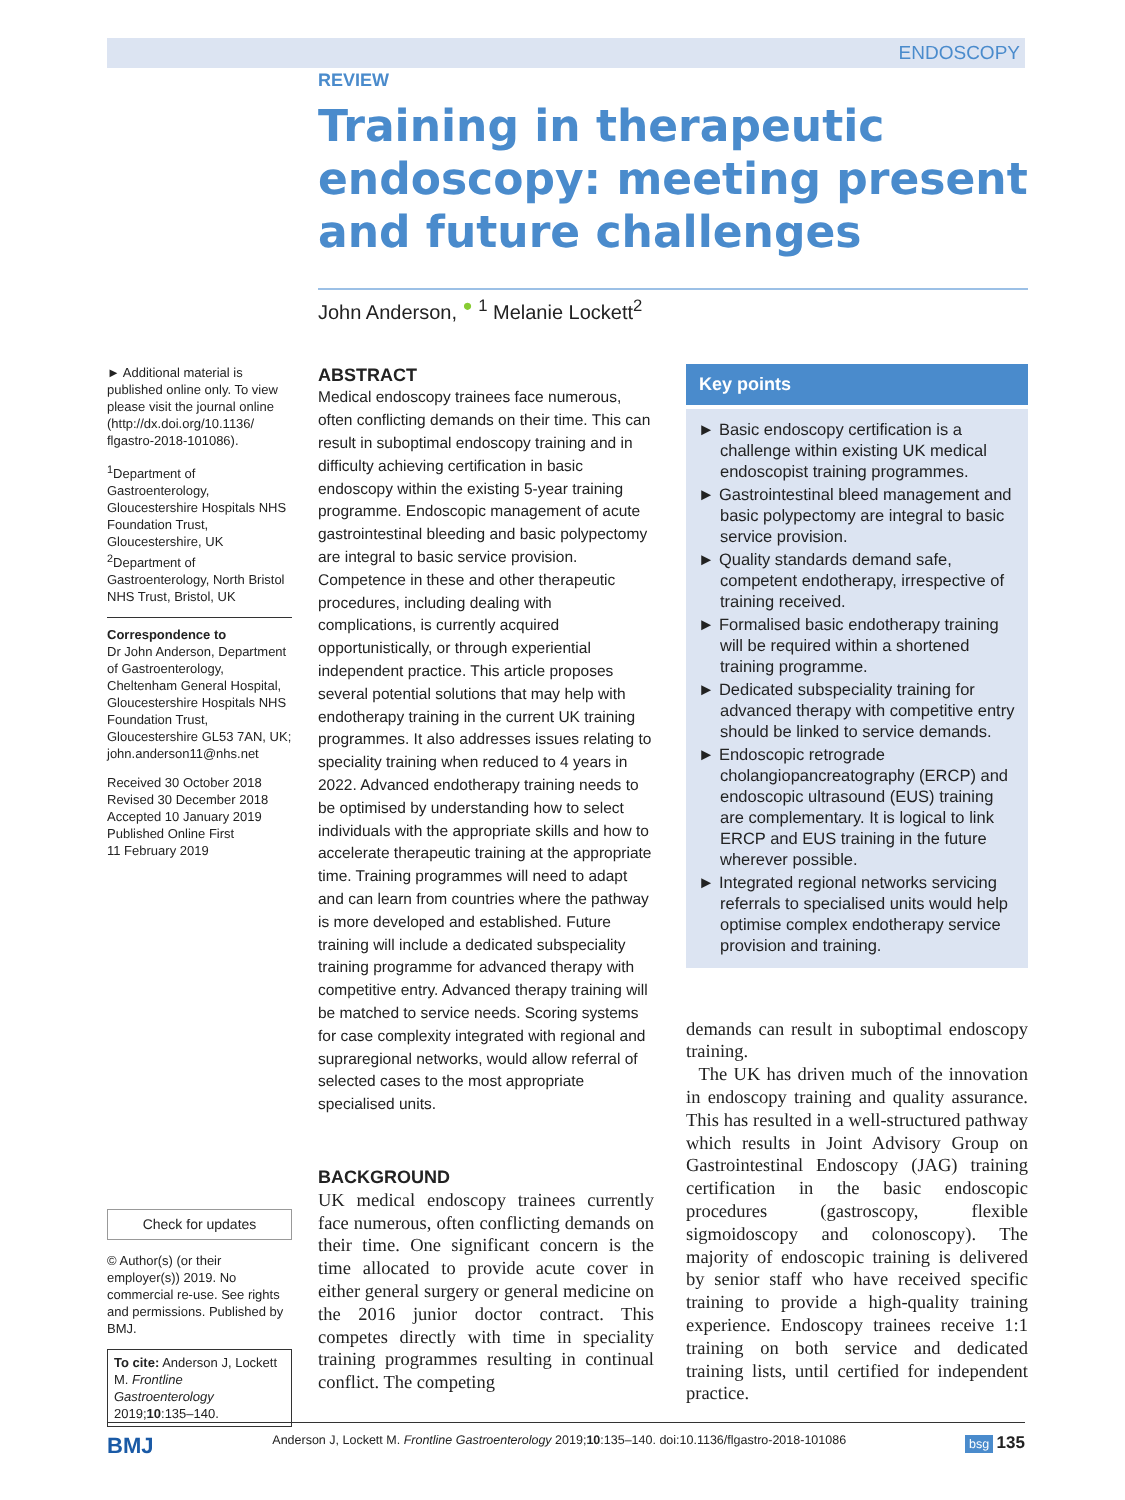ENDOSCOPY
REVIEW
Training in therapeutic endoscopy: meeting present and future challenges
John Anderson, <sup>●</sup> <sup>1</sup> Melanie Lockett<sup>2</sup>
► Additional material is published online only. To view please visit the journal online (http://dx.doi.org/10.1136/ flgastro-2018-101086).
<sup>1</sup> Department of Gastroenterology, Gloucestershire Hospitals NHS Foundation Trust, Gloucestershire, UK
<sup>2</sup> Department of Gastroenterology, North Bristol NHS Trust, Bristol, UK
Correspondence to
Dr John Anderson, Department of Gastroenterology, Cheltenham General Hospital, Gloucestershire Hospitals NHS Foundation Trust, Gloucestershire GL53 7AN, UK; john.anderson11@nhs.net
Received 30 October 2018
Revised 30 December 2018
Accepted 10 January 2019
Published Online First
11 February 2019
Check for updates
© Author(s) (or their employer(s)) 2019. No commercial re-use. See rights and permissions. Published by BMJ.
To cite: Anderson J, Lockett M. Frontline Gastroenterology 2019;10:135–140.
ABSTRACT
Medical endoscopy trainees face numerous, often conflicting demands on their time. This can result in suboptimal endoscopy training and in difficulty achieving certification in basic endoscopy within the existing 5-year training programme. Endoscopic management of acute gastrointestinal bleeding and basic polypectomy are integral to basic service provision. Competence in these and other therapeutic procedures, including dealing with complications, is currently acquired opportunistically, or through experiential independent practice. This article proposes several potential solutions that may help with endotherapy training in the current UK training programmes. It also addresses issues relating to speciality training when reduced to 4 years in 2022. Advanced endotherapy training needs to be optimised by understanding how to select individuals with the appropriate skills and how to accelerate therapeutic training at the appropriate time. Training programmes will need to adapt and can learn from countries where the pathway is more developed and established. Future training will include a dedicated subspeciality training programme for advanced therapy with competitive entry. Advanced therapy training will be matched to service needs. Scoring systems for case complexity integrated with regional and supraregional networks, would allow referral of selected cases to the most appropriate specialised units.
BACKGROUND
UK medical endoscopy trainees currently face numerous, often conflicting demands on their time. One significant concern is the time allocated to provide acute cover in either general surgery or general medicine on the 2016 junior doctor contract. This competes directly with time in speciality training programmes resulting in continual conflict. The competing
Key points
► Basic endoscopy certification is a challenge within existing UK medical endoscopist training programmes.
► Gastrointestinal bleed management and basic polypectomy are integral to basic service provision.
► Quality standards demand safe, competent endotherapy, irrespective of training received.
► Formalised basic endotherapy training will be required within a shortened training programme.
► Dedicated subspeciality training for advanced therapy with competitive entry should be linked to service demands.
► Endoscopic retrograde cholangiopancreatography (ERCP) and endoscopic ultrasound (EUS) training are complementary. It is logical to link ERCP and EUS training in the future wherever possible.
► Integrated regional networks servicing referrals to specialised units would help optimise complex endotherapy service provision and training.
demands can result in suboptimal endoscopy training.
The UK has driven much of the innovation in endoscopy training and quality assurance. This has resulted in a well-structured pathway which results in Joint Advisory Group on Gastrointestinal Endoscopy (JAG) training certification in the basic endoscopic procedures (gastroscopy, flexible sigmoidoscopy and colonoscopy). The majority of endoscopic training is delivered by senior staff who have received specific training to provide a high-quality training experience. Endoscopy trainees receive 1:1 training on both service and dedicated training lists, until certified for independent practice.
BMJ Anderson J, Lockett M. Frontline Gastroenterology 2019;10:135–140. doi:10.1136/flgastro-2018-101086 bsg 135